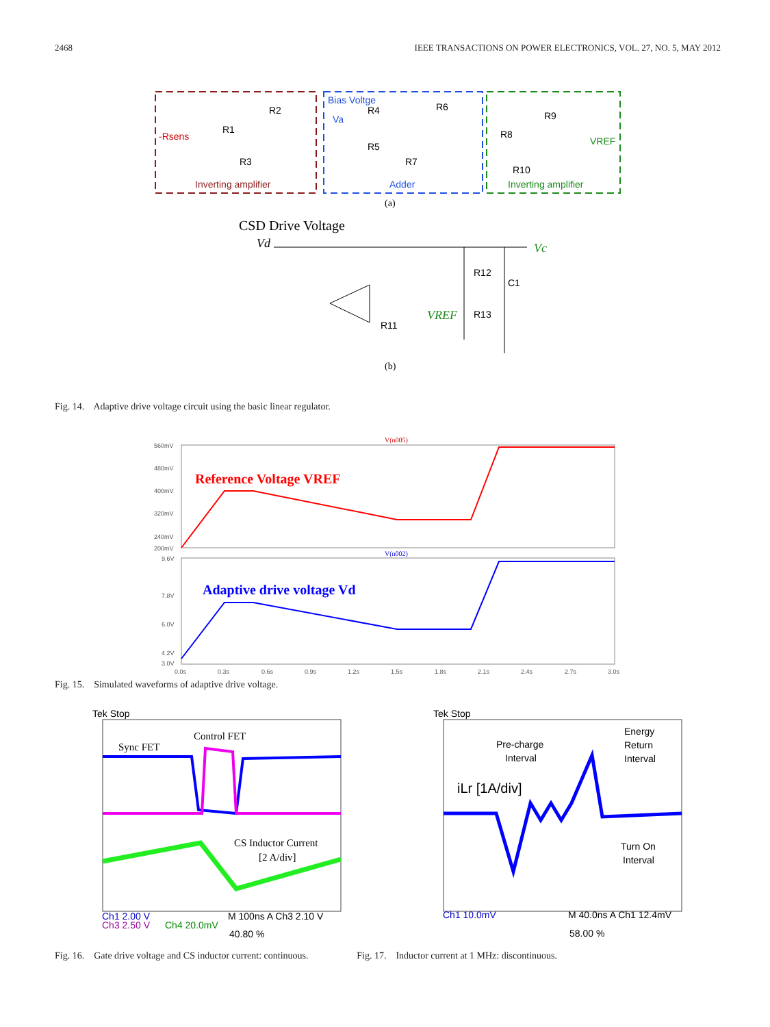2468 IEEE TRANSACTIONS ON POWER ELECTRONICS, VOL. 27, NO. 5, MAY 2012
-Rsens
R1
R2
R3
Inverting amplifier
Bias Voltge
Va
R4
R5
R6
R7
Adder
R9
R8
R10
VREF
Inverting amplifier
(a)
CSD Drive Voltage
Vd
Vc
R12
C1
R13
R11
VREF
(b)
Fig. 14. Adaptive drive voltage circuit using the basic linear regulator.
V(n005)
V(n002)
560mV
480mV
400mV
320mV
240mV
200mV
9.6V
7.8V
6.0V
4.2V
3.0V
0.0s
0.3s
0.6s
0.9s
1.2s
1.5s
1.8s
2.1s
2.4s
2.7s
3.0s
Reference Voltage VREF
Adaptive drive voltage Vd
Fig. 15. Simulated waveforms of adaptive drive voltage.
Tek Stop
Tek Stop
Ch1 2.00 V
M 100ns A Ch3 2.10 V
Ch3 2.50 V
Ch4 20.0mV
40.80 %
Ch1 10.0mV
M 40.0ns A Ch1 12.4mV
58.00 %
Sync FET
Control FET
CS Inductor Current
[2 A/div]
Pre-charge
Interval
Energy
Return
Interval
iLr [1A/div]
Turn On
Interval
Fig. 16. Gate drive voltage and CS inductor current: continuous. Fig. 17. Inductor current at 1 MHz: discontinuous.